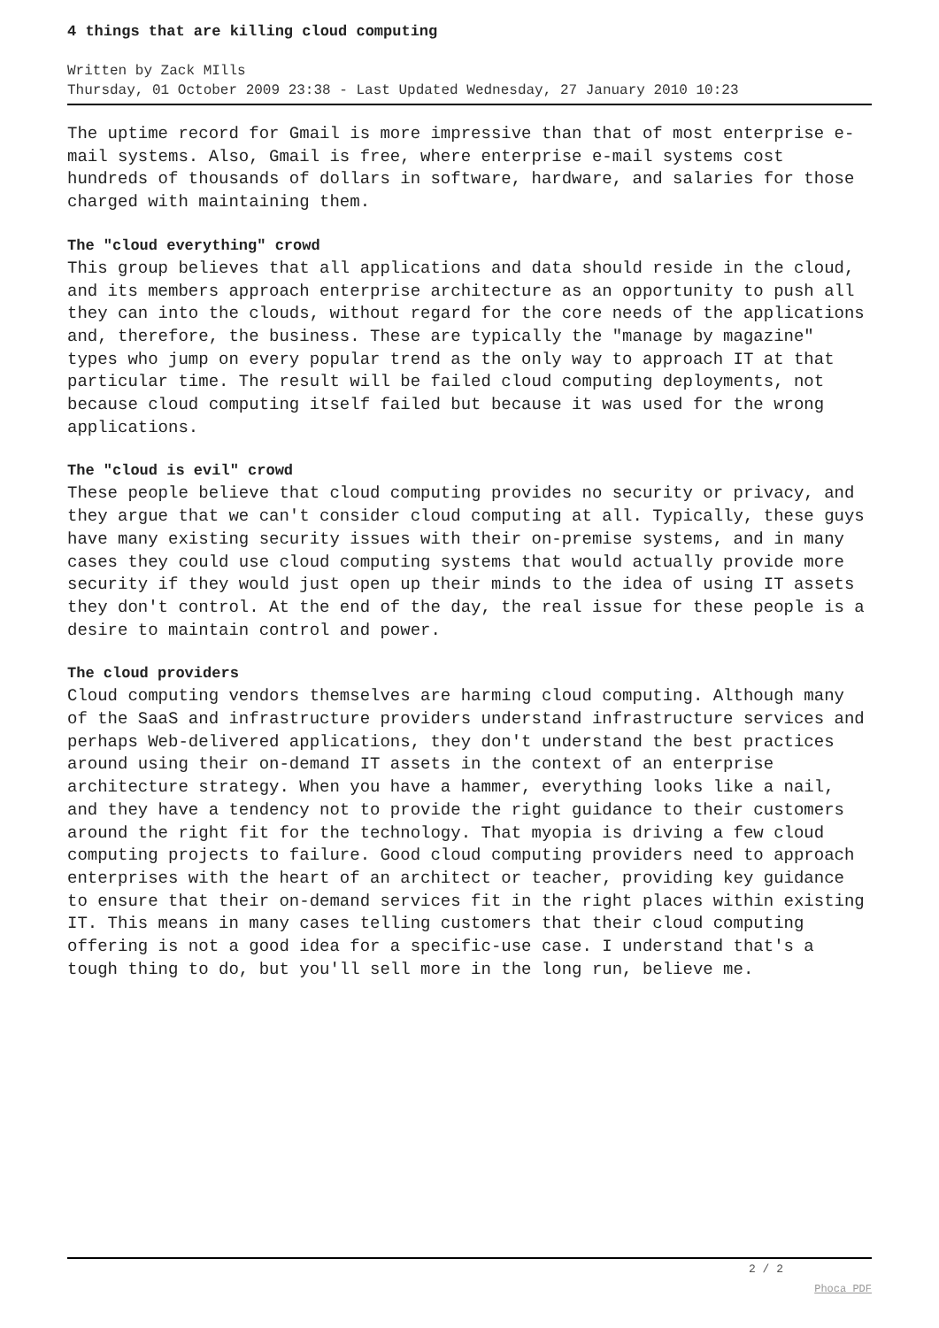4 things that are killing cloud computing
Written by Zack MIlls
Thursday, 01 October 2009 23:38 - Last Updated Wednesday, 27 January 2010 10:23
The uptime record for Gmail is more impressive than that of most enterprise e-mail systems. Also, Gmail is free, where enterprise e-mail systems cost hundreds of thousands of dollars in software, hardware, and salaries for those charged with maintaining them.
The "cloud everything" crowd
This group believes that all applications and data should reside in the cloud, and its members approach enterprise architecture as an opportunity to push all they can into the clouds, without regard for the core needs of the applications and, therefore, the business. These are typically the "manage by magazine" types who jump on every popular trend as the only way to approach IT at that particular time. The result will be failed cloud computing deployments, not because cloud computing itself failed but because it was used for the wrong applications.
The "cloud is evil" crowd
These people believe that cloud computing provides no security or privacy, and they argue that we can't consider cloud computing at all. Typically, these guys have many existing security issues with their on-premise systems, and in many cases they could use cloud computing systems that would actually provide more security if they would just open up their minds to the idea of using IT assets they don't control. At the end of the day, the real issue for these people is a desire to maintain control and power.
The cloud providers
Cloud computing vendors themselves are harming cloud computing. Although many of the SaaS and infrastructure providers understand infrastructure services and perhaps Web-delivered applications, they don't understand the best practices around using their on-demand IT assets in the context of an enterprise architecture strategy. When you have a hammer, everything looks like a nail, and they have a tendency not to provide the right guidance to their customers around the right fit for the technology. That myopia is driving a few cloud computing projects to failure. Good cloud computing providers need to approach enterprises with the heart of an architect or teacher, providing key guidance to ensure that their on-demand services fit in the right places within existing IT. This means in many cases telling customers that their cloud computing offering is not a good idea for a specific-use case. I understand that's a tough thing to do, but you'll sell more in the long run, believe me.
2 / 2
Phoca PDF